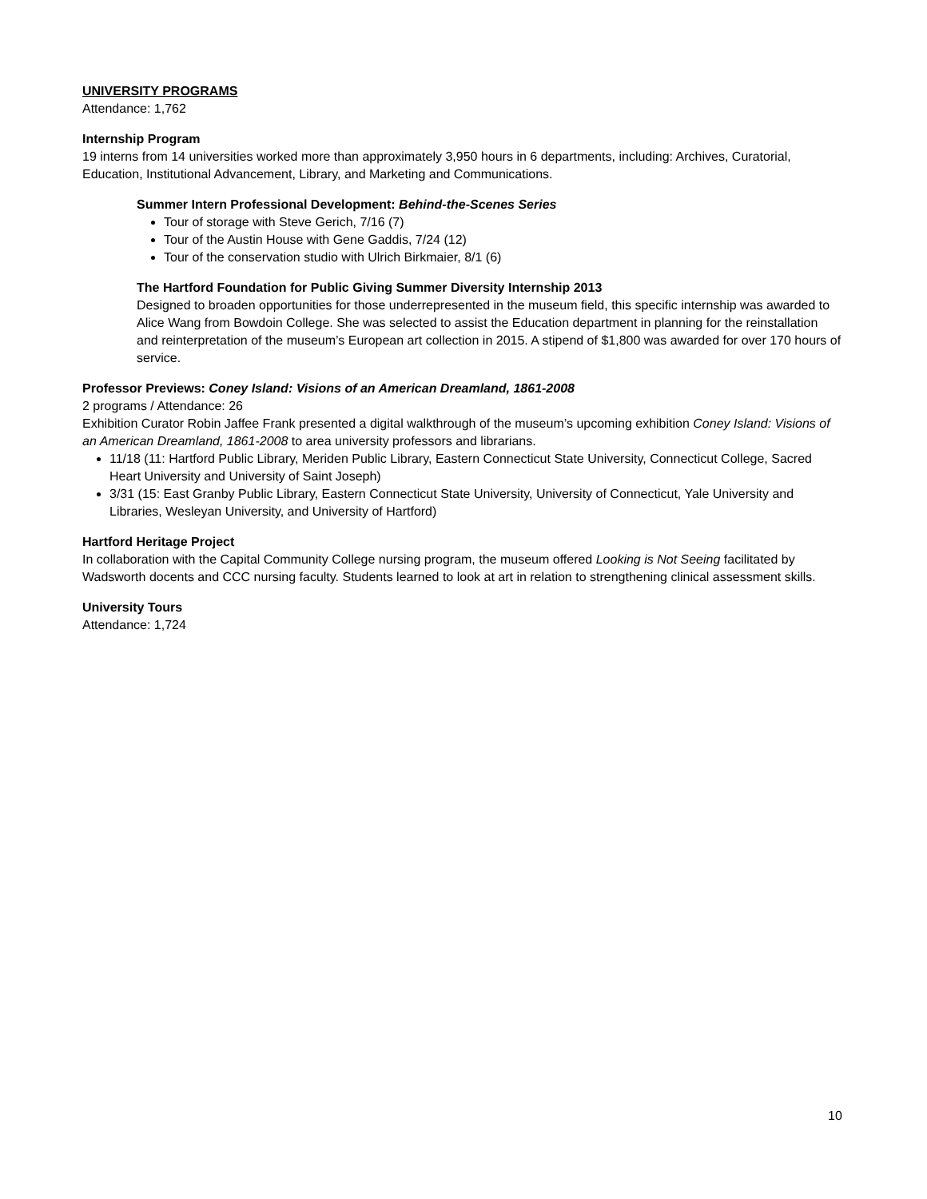UNIVERSITY PROGRAMS
Attendance: 1,762
Internship Program
19 interns from 14 universities worked more than approximately 3,950 hours in 6 departments, including: Archives, Curatorial, Education, Institutional Advancement, Library, and Marketing and Communications.
Summer Intern Professional Development: Behind-the-Scenes Series
Tour of storage with Steve Gerich, 7/16 (7)
Tour of the Austin House with Gene Gaddis, 7/24 (12)
Tour of the conservation studio with Ulrich Birkmaier, 8/1 (6)
The Hartford Foundation for Public Giving Summer Diversity Internship 2013
Designed to broaden opportunities for those underrepresented in the museum field, this specific internship was awarded to Alice Wang from Bowdoin College. She was selected to assist the Education department in planning for the reinstallation and reinterpretation of the museum’s European art collection in 2015. A stipend of $1,800 was awarded for over 170 hours of service.
Professor Previews: Coney Island: Visions of an American Dreamland, 1861-2008
2 programs / Attendance: 26
Exhibition Curator Robin Jaffee Frank presented a digital walkthrough of the museum’s upcoming exhibition Coney Island: Visions of an American Dreamland, 1861-2008 to area university professors and librarians.
11/18 (11: Hartford Public Library, Meriden Public Library, Eastern Connecticut State University, Connecticut College, Sacred Heart University and University of Saint Joseph)
3/31 (15: East Granby Public Library, Eastern Connecticut State University, University of Connecticut, Yale University and Libraries, Wesleyan University, and University of Hartford)
Hartford Heritage Project
In collaboration with the Capital Community College nursing program, the museum offered Looking is Not Seeing facilitated by Wadsworth docents and CCC nursing faculty. Students learned to look at art in relation to strengthening clinical assessment skills.
University Tours
Attendance: 1,724
10